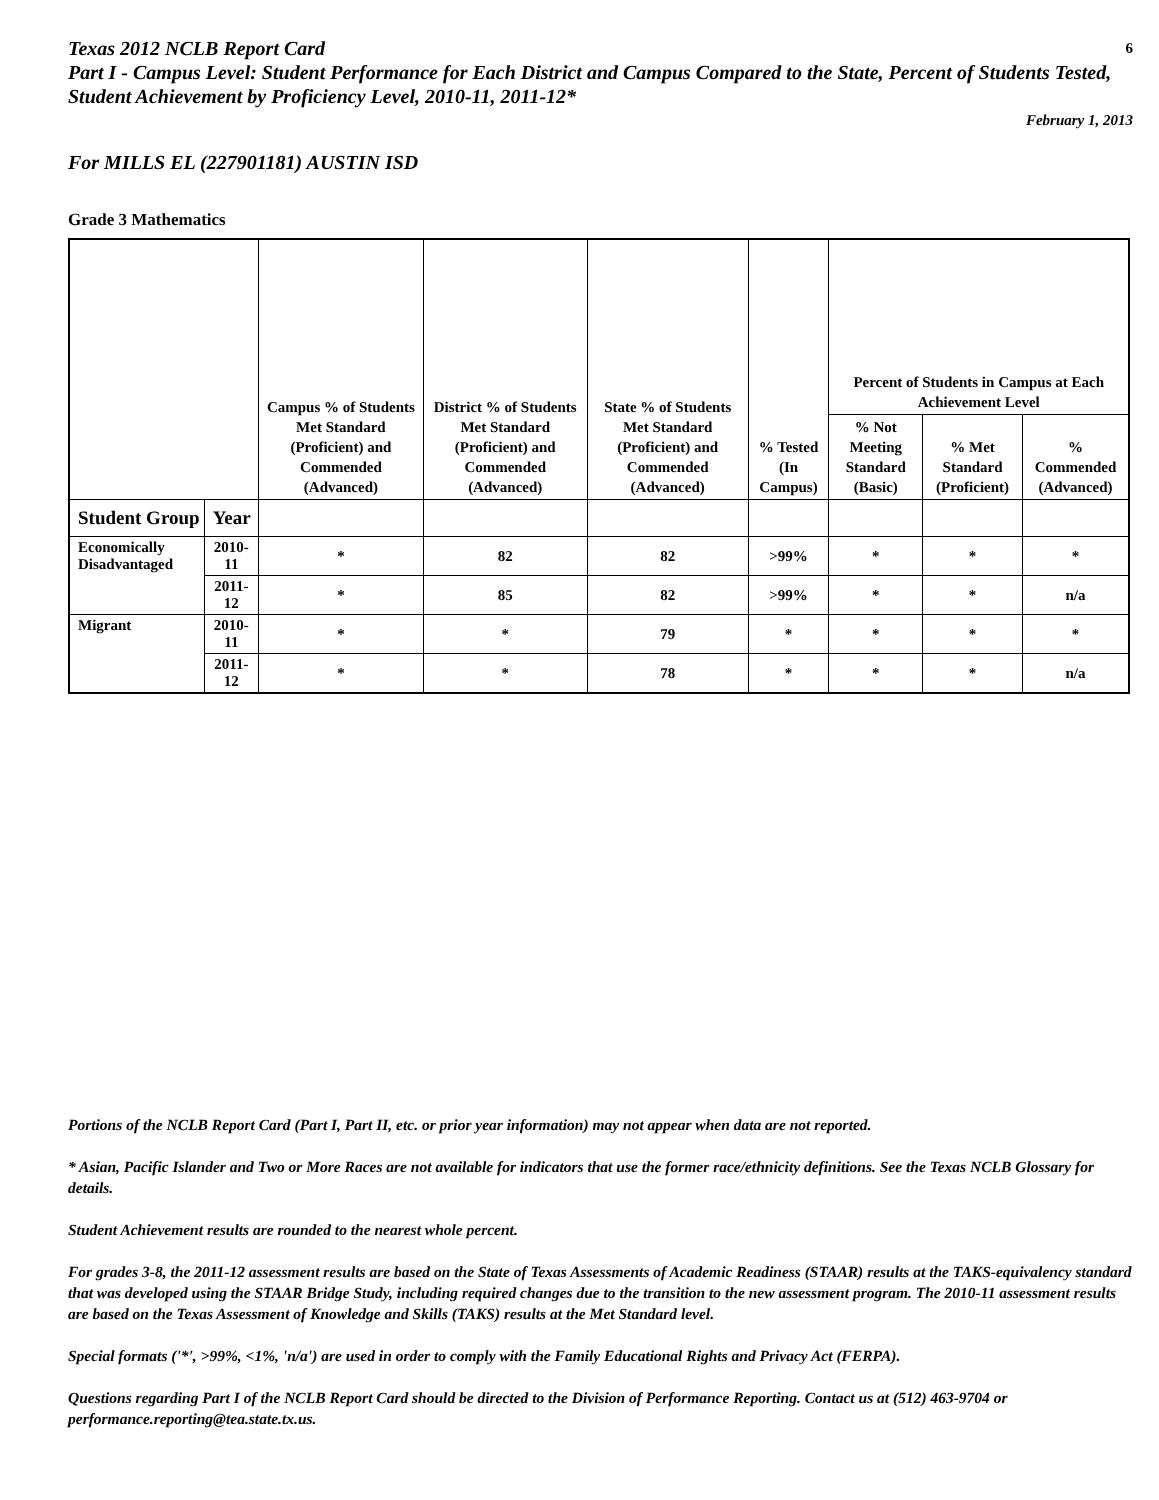Texas 2012 NCLB Report Card
6
Part I - Campus Level: Student Performance for Each District and Campus Compared to the State, Percent of Students Tested, Student Achievement by Proficiency Level, 2010-11, 2011-12*
February 1, 2013
For MILLS EL (227901181) AUSTIN ISD
Grade 3 Mathematics
| | | Campus % of Students Met Standard (Proficient) and Commended (Advanced) | District % of Students Met Standard (Proficient) and Commended (Advanced) | State % of Students Met Standard (Proficient) and Commended (Advanced) | % Tested (In Campus) | Percent of Students in Campus at Each Achievement Level | | |
| --- | --- | --- | --- | --- | --- | --- | --- | --- |
| | | | | | | % Not Meeting Standard (Basic) | % Met Standard (Proficient) | % Commended (Advanced) |
| Student Group | Year | | | | | | | |
| Economically Disadvantaged | 2010-11 | * | 82 | 82 | >99% | * | * | * |
| | 2011-12 | * | 85 | 82 | >99% | * | * | n/a |
| Migrant | 2010-11 | * | * | 79 | * | * | * | * |
| | 2011-12 | * | * | 78 | * | * | * | n/a |
Portions of the NCLB Report Card (Part I, Part II, etc. or prior year information) may not appear when data are not reported.
* Asian, Pacific Islander and Two or More Races are not available for indicators that use the former race/ethnicity definitions. See the Texas NCLB Glossary for details.
Student Achievement results are rounded to the nearest whole percent.
For grades 3-8, the 2011-12 assessment results are based on the State of Texas Assessments of Academic Readiness (STAAR) results at the TAKS-equivalency standard that was developed using the STAAR Bridge Study, including required changes due to the transition to the new assessment program. The 2010-11 assessment results are based on the Texas Assessment of Knowledge and Skills (TAKS) results at the Met Standard level.
Special formats ('*', >99%, <1%, 'n/a') are used in order to comply with the Family Educational Rights and Privacy Act (FERPA).
Questions regarding Part I of the NCLB Report Card should be directed to the Division of Performance Reporting. Contact us at (512) 463-9704 or performance.reporting@tea.state.tx.us.